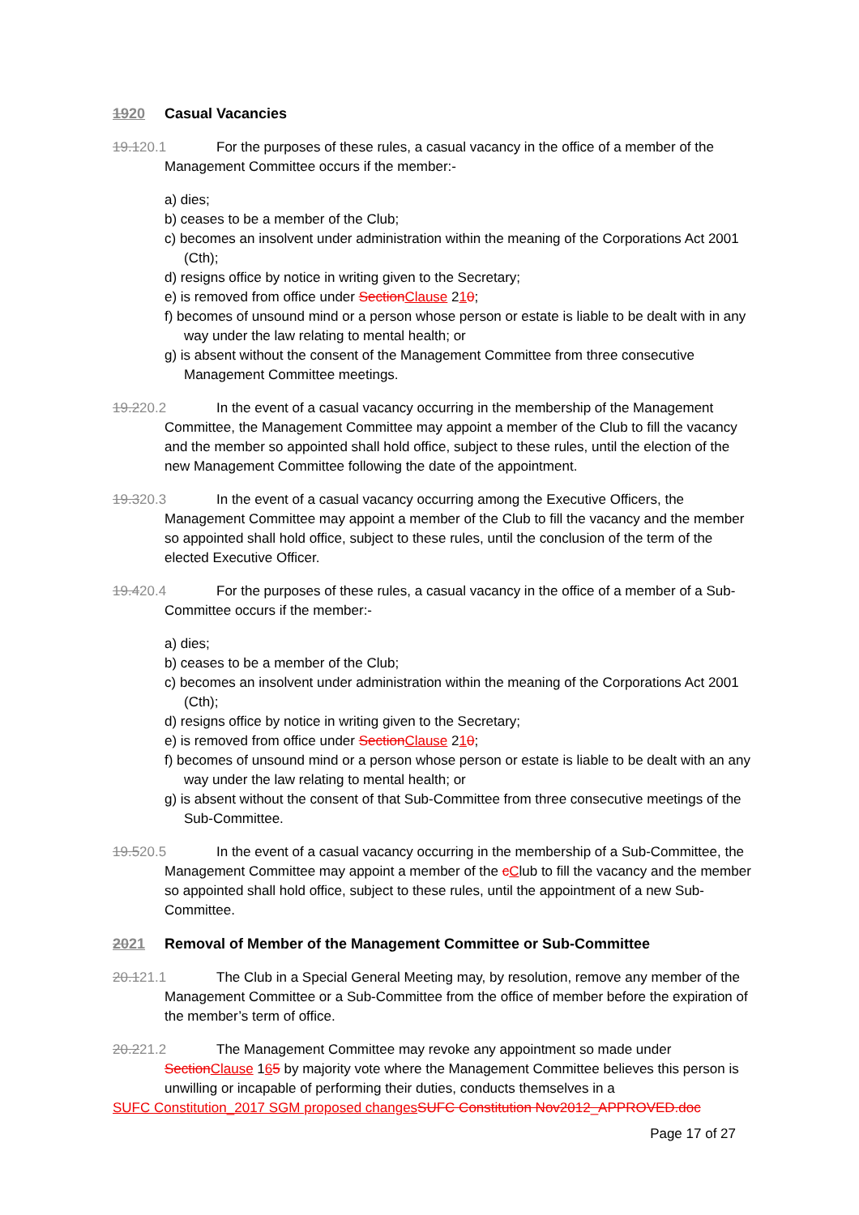1920 Casual Vacancies
19.120.1 For the purposes of these rules, a casual vacancy in the office of a member of the Management Committee occurs if the member:-
a) dies;
b) ceases to be a member of the Club;
c) becomes an insolvent under administration within the meaning of the Corporations Act 2001 (Cth);
d) resigns office by notice in writing given to the Secretary;
e) is removed from office under Section Clause 210;
f) becomes of unsound mind or a person whose person or estate is liable to be dealt with in any way under the law relating to mental health; or
g) is absent without the consent of the Management Committee from three consecutive Management Committee meetings.
19.220.2 In the event of a casual vacancy occurring in the membership of the Management Committee, the Management Committee may appoint a member of the Club to fill the vacancy and the member so appointed shall hold office, subject to these rules, until the election of the new Management Committee following the date of the appointment.
19.320.3 In the event of a casual vacancy occurring among the Executive Officers, the Management Committee may appoint a member of the Club to fill the vacancy and the member so appointed shall hold office, subject to these rules, until the conclusion of the term of the elected Executive Officer.
19.420.4 For the purposes of these rules, a casual vacancy in the office of a member of a Sub-Committee occurs if the member:-
a) dies;
b) ceases to be a member of the Club;
c) becomes an insolvent under administration within the meaning of the Corporations Act 2001 (Cth);
d) resigns office by notice in writing given to the Secretary;
e) is removed from office under Section Clause 210;
f) becomes of unsound mind or a person whose person or estate is liable to be dealt with an any way under the law relating to mental health; or
g) is absent without the consent of that Sub-Committee from three consecutive meetings of the Sub-Committee.
19.520.5 In the event of a casual vacancy occurring in the membership of a Sub-Committee, the Management Committee may appoint a member of the cClub to fill the vacancy and the member so appointed shall hold office, subject to these rules, until the appointment of a new Sub-Committee.
2021 Removal of Member of the Management Committee or Sub-Committee
20.121.1 The Club in a Special General Meeting may, by resolution, remove any member of the Management Committee or a Sub-Committee from the office of member before the expiration of the member’s term of office.
20.221.2 The Management Committee may revoke any appointment so made under Section Clause 165 by majority vote where the Management Committee believes this person is unwilling or incapable of performing their duties, conducts themselves in a
SUFC Constitution_2017 SGM proposed changes SUFC Constitution Nov2012_APPROVED.doc
Page 17 of 27